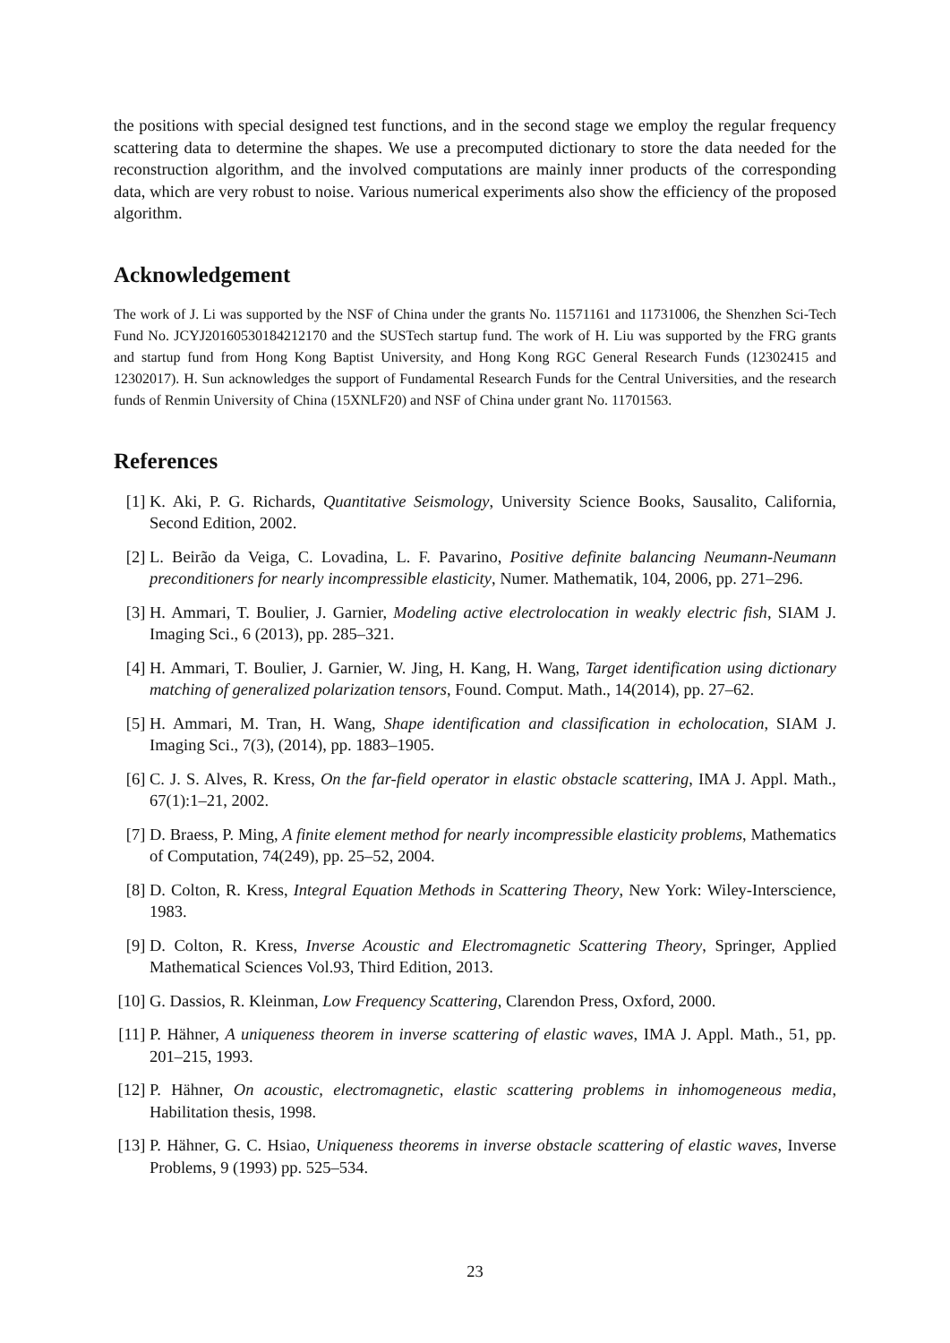the positions with special designed test functions, and in the second stage we employ the regular frequency scattering data to determine the shapes. We use a precomputed dictionary to store the data needed for the reconstruction algorithm, and the involved computations are mainly inner products of the corresponding data, which are very robust to noise. Various numerical experiments also show the efficiency of the proposed algorithm.
Acknowledgement
The work of J. Li was supported by the NSF of China under the grants No. 11571161 and 11731006, the Shenzhen Sci-Tech Fund No. JCYJ20160530184212170 and the SUSTech startup fund. The work of H. Liu was supported by the FRG grants and startup fund from Hong Kong Baptist University, and Hong Kong RGC General Research Funds (12302415 and 12302017). H. Sun acknowledges the support of Fundamental Research Funds for the Central Universities, and the research funds of Renmin University of China (15XNLF20) and NSF of China under grant No. 11701563.
References
[1] K. Aki, P. G. Richards, Quantitative Seismology, University Science Books, Sausalito, California, Second Edition, 2002.
[2] L. Beirão da Veiga, C. Lovadina, L. F. Pavarino, Positive definite balancing Neumann-Neumann preconditioners for nearly incompressible elasticity, Numer. Mathematik, 104, 2006, pp. 271–296.
[3] H. Ammari, T. Boulier, J. Garnier, Modeling active electrolocation in weakly electric fish, SIAM J. Imaging Sci., 6 (2013), pp. 285–321.
[4] H. Ammari, T. Boulier, J. Garnier, W. Jing, H. Kang, H. Wang, Target identification using dictionary matching of generalized polarization tensors, Found. Comput. Math., 14(2014), pp. 27–62.
[5] H. Ammari, M. Tran, H. Wang, Shape identification and classification in echolocation, SIAM J. Imaging Sci., 7(3), (2014), pp. 1883–1905.
[6] C. J. S. Alves, R. Kress, On the far-field operator in elastic obstacle scattering, IMA J. Appl. Math., 67(1):1–21, 2002.
[7] D. Braess, P. Ming, A finite element method for nearly incompressible elasticity problems, Mathematics of Computation, 74(249), pp. 25–52, 2004.
[8] D. Colton, R. Kress, Integral Equation Methods in Scattering Theory, New York: Wiley-Interscience, 1983.
[9] D. Colton, R. Kress, Inverse Acoustic and Electromagnetic Scattering Theory, Springer, Applied Mathematical Sciences Vol.93, Third Edition, 2013.
[10] G. Dassios, R. Kleinman, Low Frequency Scattering, Clarendon Press, Oxford, 2000.
[11] P. Hähner, A uniqueness theorem in inverse scattering of elastic waves, IMA J. Appl. Math., 51, pp. 201–215, 1993.
[12] P. Hähner, On acoustic, electromagnetic, elastic scattering problems in inhomogeneous media, Habilitation thesis, 1998.
[13] P. Hähner, G. C. Hsiao, Uniqueness theorems in inverse obstacle scattering of elastic waves, Inverse Problems, 9 (1993) pp. 525–534.
23